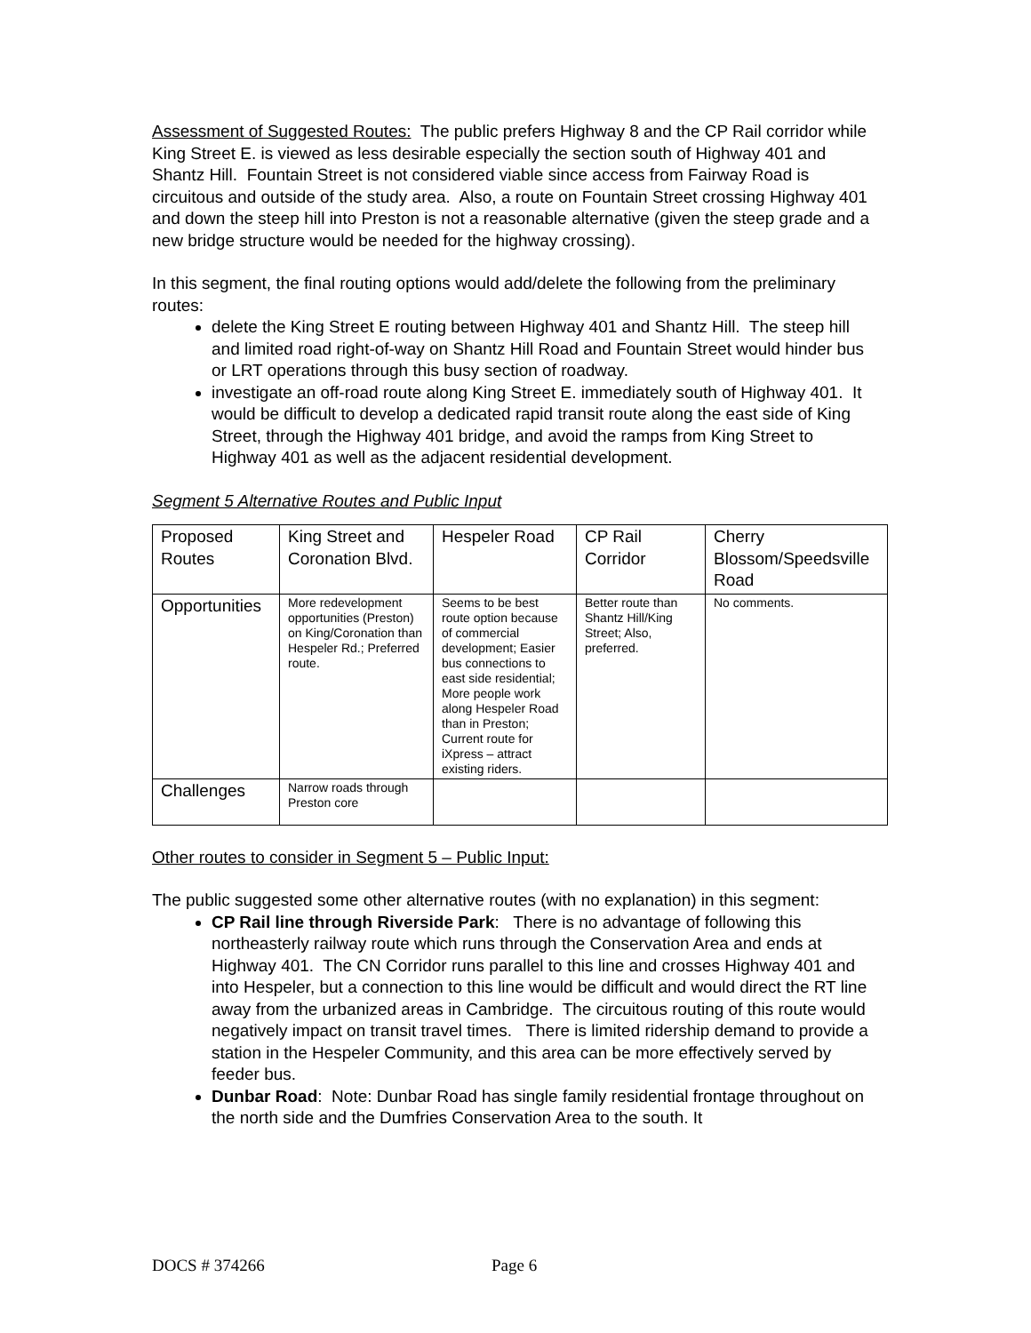Assessment of Suggested Routes: The public prefers Highway 8 and the CP Rail corridor while King Street E. is viewed as less desirable especially the section south of Highway 401 and Shantz Hill. Fountain Street is not considered viable since access from Fairway Road is circuitous and outside of the study area. Also, a route on Fountain Street crossing Highway 401 and down the steep hill into Preston is not a reasonable alternative (given the steep grade and a new bridge structure would be needed for the highway crossing).
In this segment, the final routing options would add/delete the following from the preliminary routes:
delete the King Street E routing between Highway 401 and Shantz Hill. The steep hill and limited road right-of-way on Shantz Hill Road and Fountain Street would hinder bus or LRT operations through this busy section of roadway.
investigate an off-road route along King Street E. immediately south of Highway 401. It would be difficult to develop a dedicated rapid transit route along the east side of King Street, through the Highway 401 bridge, and avoid the ramps from King Street to Highway 401 as well as the adjacent residential development.
Segment 5 Alternative Routes and Public Input
| Proposed Routes | King Street and Coronation Blvd. | Hespeler Road | CP Rail Corridor | Cherry Blossom/Speedsville Road |
| Opportunities | More redevelopment opportunities (Preston) on King/Coronation than Hespeler Rd.; Preferred route. | Seems to be best route option because of commercial development; Easier bus connections to east side residential; More people work along Hespeler Road than in Preston; Current route for iXpress – attract existing riders. | Better route than Shantz Hill/King Street; Also, preferred. | No comments. |
| Challenges | Narrow roads through Preston core | | | |
Other routes to consider in Segment 5 – Public Input:
The public suggested some other alternative routes (with no explanation) in this segment:
CP Rail line through Riverside Park: There is no advantage of following this northeasterly railway route which runs through the Conservation Area and ends at Highway 401. The CN Corridor runs parallel to this line and crosses Highway 401 and into Hespeler, but a connection to this line would be difficult and would direct the RT line away from the urbanized areas in Cambridge. The circuitous routing of this route would negatively impact on transit travel times. There is limited ridership demand to provide a station in the Hespeler Community, and this area can be more effectively served by feeder bus.
Dunbar Road: Note: Dunbar Road has single family residential frontage throughout on the north side and the Dumfries Conservation Area to the south. It
DOCS # 374266 Page 6